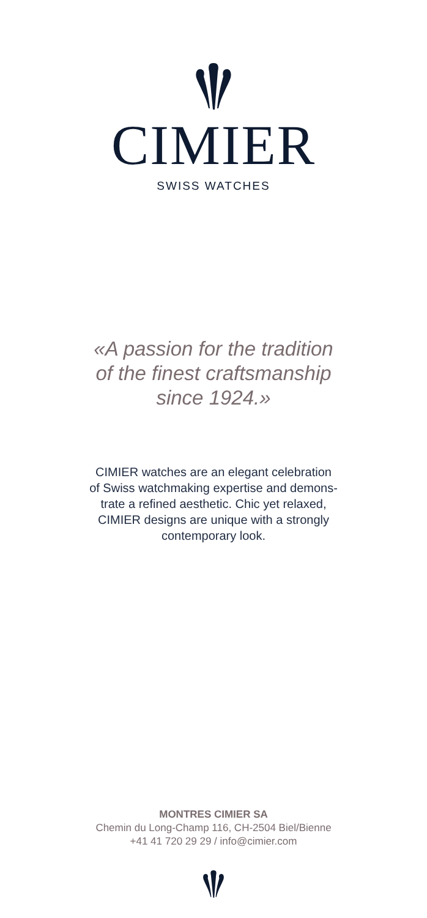CIMIER
SWISS WATCHES
«A passion for the tradition
of the finest craftsmanship
since 1924.»
CIMIER watches are an elegant celebration
of Swiss watchmaking expertise and demons-
trate a refined aesthetic. Chic yet relaxed,
CIMIER designs are unique with a strongly
contemporary look.
MONTRES CIMIER SA
Chemin du Long-Champ 116, CH-2504 Biel/Bienne
+41 41 720 29 29 / info@cimier.com